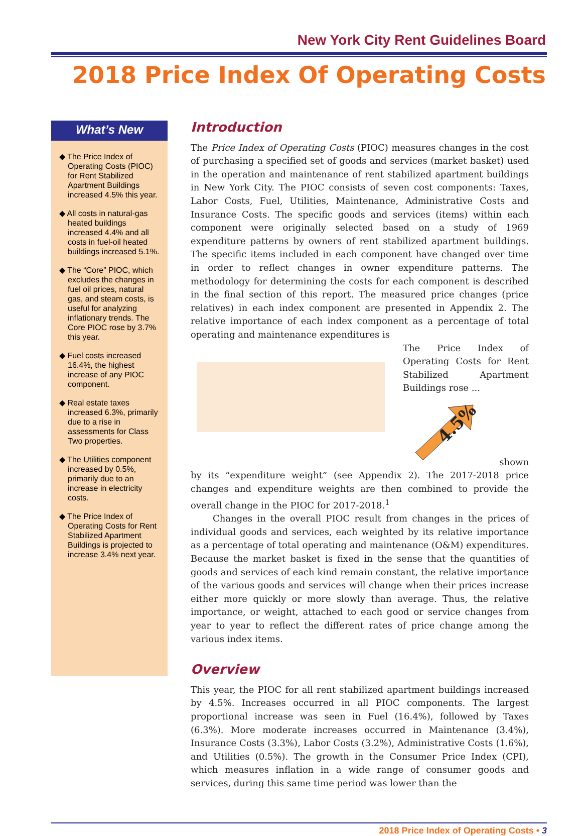New York City Rent Guidelines Board
2018 Price Index Of Operating Costs
What’s New
◆ The Price Index of Operating Costs (PIOC) for Rent Stabilized Apartment Buildings increased 4.5% this year.
◆ All costs in natural-gas heated buildings increased 4.4% and all costs in fuel-oil heated buildings increased 5.1%.
◆ The “Core” PIOC, which excludes the changes in fuel oil prices, natural gas, and steam costs, is useful for analyzing inflationary trends. The Core PIOC rose by 3.7% this year.
◆ Fuel costs increased 16.4%, the highest increase of any PIOC component.
◆ Real estate taxes increased 6.3%, primarily due to a rise in assessments for Class Two properties.
◆ The Utilities component increased by 0.5%, primarily due to an increase in electricity costs.
◆ The Price Index of Operating Costs for Rent Stabilized Apartment Buildings is projected to increase 3.4% next year.
Introduction
The Price Index of Operating Costs (PIOC) measures changes in the cost of purchasing a specified set of goods and services (market basket) used in the operation and maintenance of rent stabilized apartment buildings in New York City. The PIOC consists of seven cost components: Taxes, Labor Costs, Fuel, Utilities, Maintenance, Administrative Costs and Insurance Costs. The specific goods and services (items) within each component were originally selected based on a study of 1969 expenditure patterns by owners of rent stabilized apartment buildings. The specific items included in each component have changed over time in order to reflect changes in owner expenditure patterns. The methodology for determining the costs for each component is described in the final section of this report. The measured price changes (price relatives) in each index component are presented in Appendix 2. The relative importance of each index component as a percentage of total operating and maintenance expenditures is
The Price Index of Operating Costs for Rent Stabilized Apartment Buildings rose ...
4.5%
shown by its “expenditure weight” (see Appendix 2). The 2017-2018 price changes and expenditure weights are then combined to provide the overall change in the PIOC for 2017-2018.<sup>1</sup>
Changes in the overall PIOC result from changes in the prices of individual goods and services, each weighted by its relative importance as a percentage of total operating and maintenance (O&M) expenditures. Because the market basket is fixed in the sense that the quantities of goods and services of each kind remain constant, the relative importance of the various goods and services will change when their prices increase either more quickly or more slowly than average. Thus, the relative importance, or weight, attached to each good or service changes from year to year to reflect the different rates of price change among the various index items.
Overview
This year, the PIOC for all rent stabilized apartment buildings increased by 4.5%. Increases occurred in all PIOC components. The largest proportional increase was seen in Fuel (16.4%), followed by Taxes (6.3%). More moderate increases occurred in Maintenance (3.4%), Insurance Costs (3.3%), Labor Costs (3.2%), Administrative Costs (1.6%), and Utilities (0.5%). The growth in the Consumer Price Index (CPI), which measures inflation in a wide range of consumer goods and services, during this same time period was lower than the
2018 Price Index of Operating Costs • 3